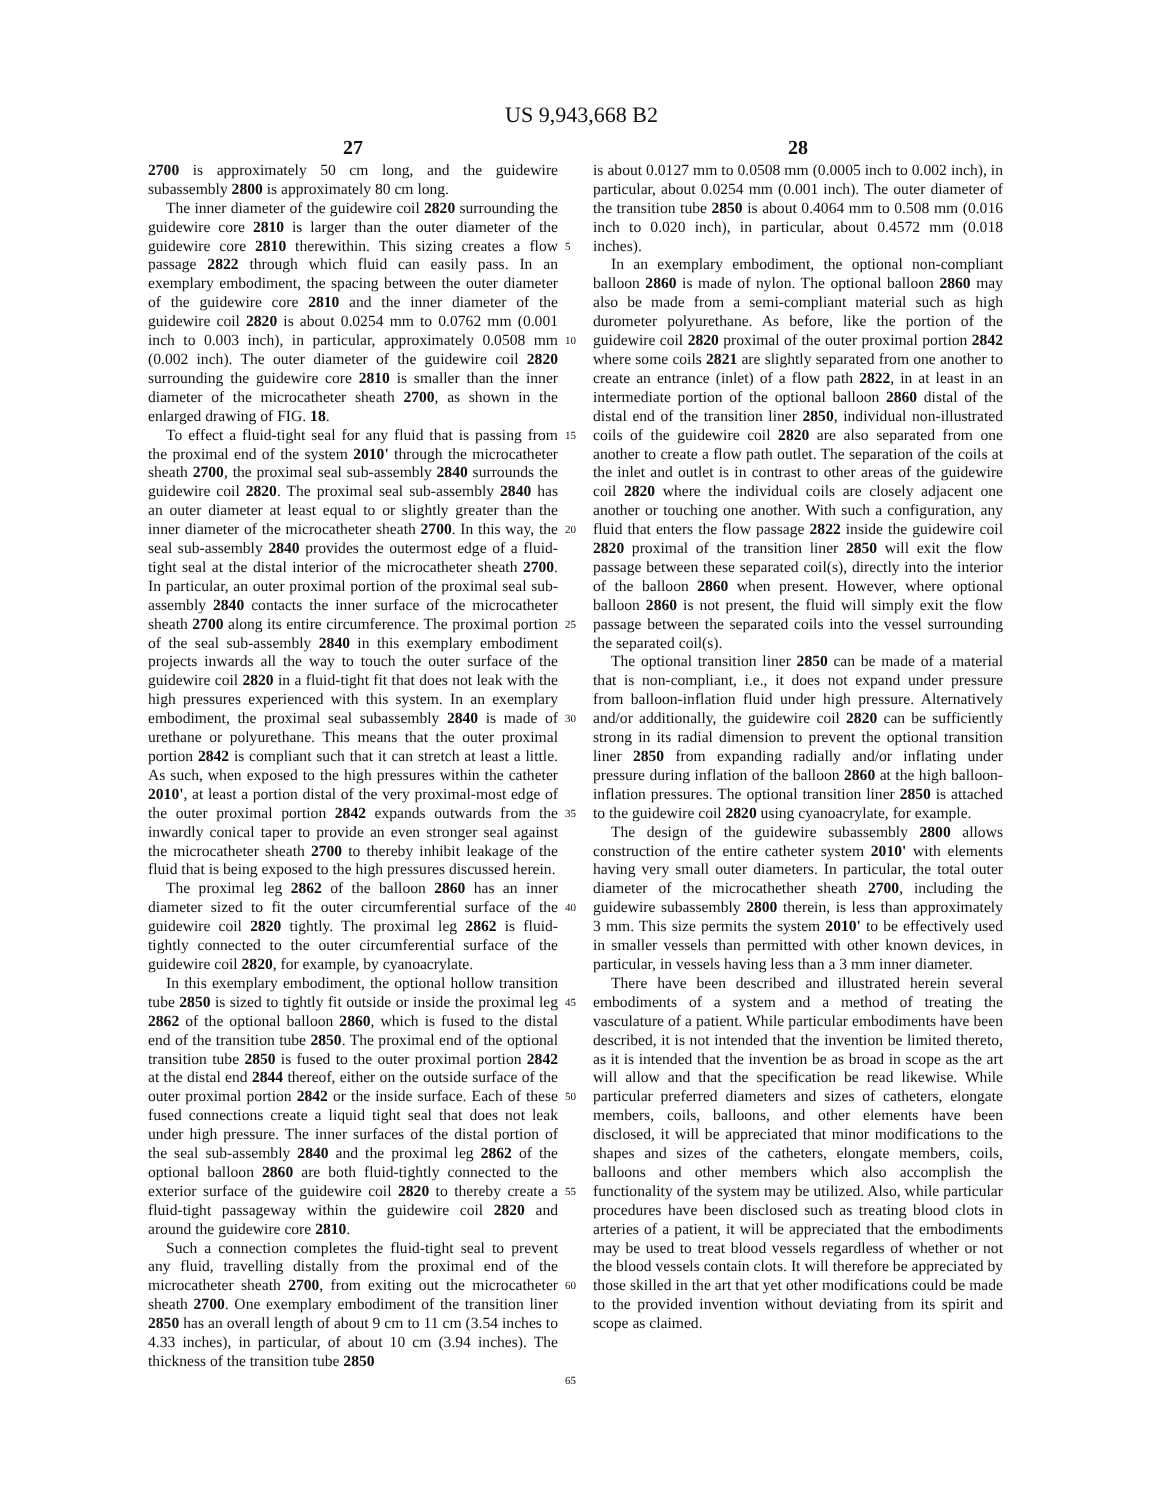US 9,943,668 B2
27
2700 is approximately 50 cm long, and the guidewire subassembly 2800 is approximately 80 cm long.
The inner diameter of the guidewire coil 2820 surrounding the guidewire core 2810 is larger than the outer diameter of the guidewire core 2810 therewithin. This sizing creates a flow passage 2822 through which fluid can easily pass. In an exemplary embodiment, the spacing between the outer diameter of the guidewire core 2810 and the inner diameter of the guidewire coil 2820 is about 0.0254 mm to 0.0762 mm (0.001 inch to 0.003 inch), in particular, approximately 0.0508 mm (0.002 inch). The outer diameter of the guidewire coil 2820 surrounding the guidewire core 2810 is smaller than the inner diameter of the microcatheter sheath 2700, as shown in the enlarged drawing of FIG. 18.
To effect a fluid-tight seal for any fluid that is passing from the proximal end of the system 2010' through the microcatheter sheath 2700, the proximal seal sub-assembly 2840 surrounds the guidewire coil 2820. The proximal seal sub-assembly 2840 has an outer diameter at least equal to or slightly greater than the inner diameter of the microcatheter sheath 2700. In this way, the seal sub-assembly 2840 provides the outermost edge of a fluid-tight seal at the distal interior of the microcatheter sheath 2700. In particular, an outer proximal portion of the proximal seal sub-assembly 2840 contacts the inner surface of the microcatheter sheath 2700 along its entire circumference. The proximal portion of the seal sub-assembly 2840 in this exemplary embodiment projects inwards all the way to touch the outer surface of the guidewire coil 2820 in a fluid-tight fit that does not leak with the high pressures experienced with this system. In an exemplary embodiment, the proximal seal subassembly 2840 is made of urethane or polyurethane. This means that the outer proximal portion 2842 is compliant such that it can stretch at least a little. As such, when exposed to the high pressures within the catheter 2010', at least a portion distal of the very proximal-most edge of the outer proximal portion 2842 expands outwards from the inwardly conical taper to provide an even stronger seal against the microcatheter sheath 2700 to thereby inhibit leakage of the fluid that is being exposed to the high pressures discussed herein.
The proximal leg 2862 of the balloon 2860 has an inner diameter sized to fit the outer circumferential surface of the guidewire coil 2820 tightly. The proximal leg 2862 is fluid-tightly connected to the outer circumferential surface of the guidewire coil 2820, for example, by cyanoacrylate.
In this exemplary embodiment, the optional hollow transition tube 2850 is sized to tightly fit outside or inside the proximal leg 2862 of the optional balloon 2860, which is fused to the distal end of the transition tube 2850. The proximal end of the optional transition tube 2850 is fused to the outer proximal portion 2842 at the distal end 2844 thereof, either on the outside surface of the outer proximal portion 2842 or the inside surface. Each of these fused connections create a liquid tight seal that does not leak under high pressure. The inner surfaces of the distal portion of the seal sub-assembly 2840 and the proximal leg 2862 of the optional balloon 2860 are both fluid-tightly connected to the exterior surface of the guidewire coil 2820 to thereby create a fluid-tight passageway within the guidewire coil 2820 and around the guidewire core 2810.
Such a connection completes the fluid-tight seal to prevent any fluid, travelling distally from the proximal end of the microcatheter sheath 2700, from exiting out the microcatheter sheath 2700. One exemplary embodiment of the transition liner 2850 has an overall length of about 9 cm to 11 cm (3.54 inches to 4.33 inches), in particular, of about 10 cm (3.94 inches). The thickness of the transition tube 2850
28
is about 0.0127 mm to 0.0508 mm (0.0005 inch to 0.002 inch), in particular, about 0.0254 mm (0.001 inch). The outer diameter of the transition tube 2850 is about 0.4064 mm to 0.508 mm (0.016 inch to 0.020 inch), in particular, about 0.4572 mm (0.018 inches).
In an exemplary embodiment, the optional non-compliant balloon 2860 is made of nylon. The optional balloon 2860 may also be made from a semi-compliant material such as high durometer polyurethane. As before, like the portion of the guidewire coil 2820 proximal of the outer proximal portion 2842 where some coils 2821 are slightly separated from one another to create an entrance (inlet) of a flow path 2822, in at least in an intermediate portion of the optional balloon 2860 distal of the distal end of the transition liner 2850, individual non-illustrated coils of the guidewire coil 2820 are also separated from one another to create a flow path outlet. The separation of the coils at the inlet and outlet is in contrast to other areas of the guidewire coil 2820 where the individual coils are closely adjacent one another or touching one another. With such a configuration, any fluid that enters the flow passage 2822 inside the guidewire coil 2820 proximal of the transition liner 2850 will exit the flow passage between these separated coil(s), directly into the interior of the balloon 2860 when present. However, where optional balloon 2860 is not present, the fluid will simply exit the flow passage between the separated coils into the vessel surrounding the separated coil(s).
The optional transition liner 2850 can be made of a material that is non-compliant, i.e., it does not expand under pressure from balloon-inflation fluid under high pressure. Alternatively and/or additionally, the guidewire coil 2820 can be sufficiently strong in its radial dimension to prevent the optional transition liner 2850 from expanding radially and/or inflating under pressure during inflation of the balloon 2860 at the high balloon-inflation pressures. The optional transition liner 2850 is attached to the guidewire coil 2820 using cyanoacrylate, for example.
The design of the guidewire subassembly 2800 allows construction of the entire catheter system 2010' with elements having very small outer diameters. In particular, the total outer diameter of the microcathether sheath 2700, including the guidewire subassembly 2800 therein, is less than approximately 3 mm. This size permits the system 2010' to be effectively used in smaller vessels than permitted with other known devices, in particular, in vessels having less than a 3 mm inner diameter.
There have been described and illustrated herein several embodiments of a system and a method of treating the vasculature of a patient. While particular embodiments have been described, it is not intended that the invention be limited thereto, as it is intended that the invention be as broad in scope as the art will allow and that the specification be read likewise. While particular preferred diameters and sizes of catheters, elongate members, coils, balloons, and other elements have been disclosed, it will be appreciated that minor modifications to the shapes and sizes of the catheters, elongate members, coils, balloons and other members which also accomplish the functionality of the system may be utilized. Also, while particular procedures have been disclosed such as treating blood clots in arteries of a patient, it will be appreciated that the embodiments may be used to treat blood vessels regardless of whether or not the blood vessels contain clots. It will therefore be appreciated by those skilled in the art that yet other modifications could be made to the provided invention without deviating from its spirit and scope as claimed.
5
10
15
20
25
30
35
40
45
50
55
60
65